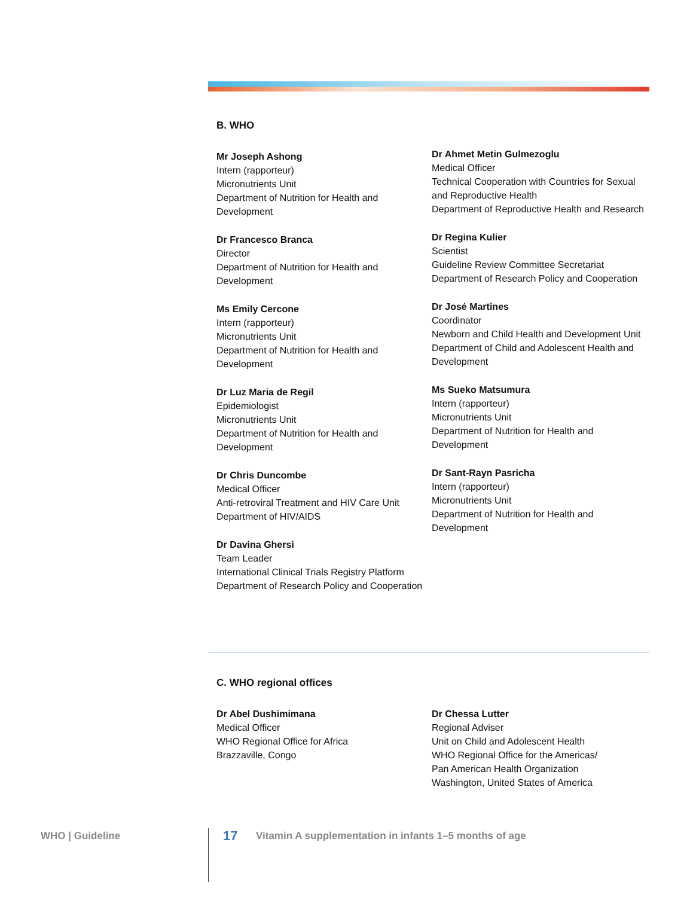B. WHO
Mr Joseph Ashong
Intern (rapporteur)
Micronutrients Unit
Department of Nutrition for Health and Development
Dr Francesco Branca
Director
Department of Nutrition for Health and Development
Ms Emily Cercone
Intern (rapporteur)
Micronutrients Unit
Department of Nutrition for Health and Development
Dr Luz Maria de Regil
Epidemiologist
Micronutrients Unit
Department of Nutrition for Health and Development
Dr Chris Duncombe
Medical Officer
Anti-retroviral Treatment and HIV Care Unit
Department of HIV/AIDS
Dr Davina Ghersi
Team Leader
International Clinical Trials Registry Platform
Department of Research Policy and Cooperation
Dr Ahmet Metin Gulmezoglu
Medical Officer
Technical Cooperation with Countries for Sexual and Reproductive Health
Department of Reproductive Health and Research
Dr Regina Kulier
Scientist
Guideline Review Committee Secretariat
Department of Research Policy and Cooperation
Dr José Martines
Coordinator
Newborn and Child Health and Development Unit
Department of Child and Adolescent Health and Development
Ms Sueko Matsumura
Intern (rapporteur)
Micronutrients Unit
Department of Nutrition for Health and Development
Dr Sant-Rayn Pasricha
Intern (rapporteur)
Micronutrients Unit
Department of Nutrition for Health and Development
C. WHO regional offices
Dr Abel Dushimimana
Medical Officer
WHO Regional Office for Africa
Brazzaville, Congo
Dr Chessa Lutter
Regional Adviser
Unit on Child and Adolescent Health
WHO Regional Office for the Americas/
Pan American Health Organization
Washington, United States of America
WHO | Guideline 17 Vitamin A supplementation in infants 1–5 months of age